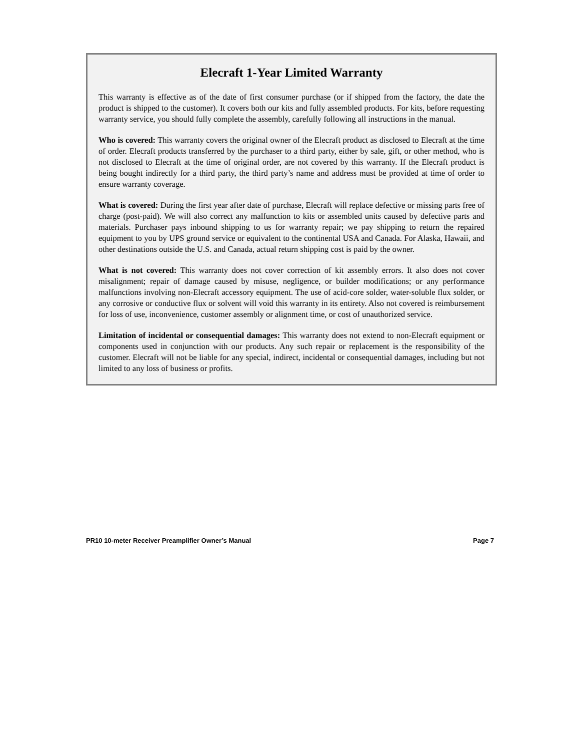Elecraft 1-Year Limited Warranty
This warranty is effective as of the date of first consumer purchase (or if shipped from the factory, the date the product is shipped to the customer). It covers both our kits and fully assembled products. For kits, before requesting warranty service, you should fully complete the assembly, carefully following all instructions in the manual.
Who is covered: This warranty covers the original owner of the Elecraft product as disclosed to Elecraft at the time of order. Elecraft products transferred by the purchaser to a third party, either by sale, gift, or other method, who is not disclosed to Elecraft at the time of original order, are not covered by this warranty. If the Elecraft product is being bought indirectly for a third party, the third party’s name and address must be provided at time of order to ensure warranty coverage.
What is covered: During the first year after date of purchase, Elecraft will replace defective or missing parts free of charge (post-paid). We will also correct any malfunction to kits or assembled units caused by defective parts and materials. Purchaser pays inbound shipping to us for warranty repair; we pay shipping to return the repaired equipment to you by UPS ground service or equivalent to the continental USA and Canada. For Alaska, Hawaii, and other destinations outside the U.S. and Canada, actual return shipping cost is paid by the owner.
What is not covered: This warranty does not cover correction of kit assembly errors. It also does not cover misalignment; repair of damage caused by misuse, negligence, or builder modifications; or any performance malfunctions involving non-Elecraft accessory equipment. The use of acid-core solder, water-soluble flux solder, or any corrosive or conductive flux or solvent will void this warranty in its entirety. Also not covered is reimbursement for loss of use, inconvenience, customer assembly or alignment time, or cost of unauthorized service.
Limitation of incidental or consequential damages: This warranty does not extend to non-Elecraft equipment or components used in conjunction with our products. Any such repair or replacement is the responsibility of the customer. Elecraft will not be liable for any special, indirect, incidental or consequential damages, including but not limited to any loss of business or profits.
PR10 10-meter Receiver Preamplifier Owner’s Manual Page 7